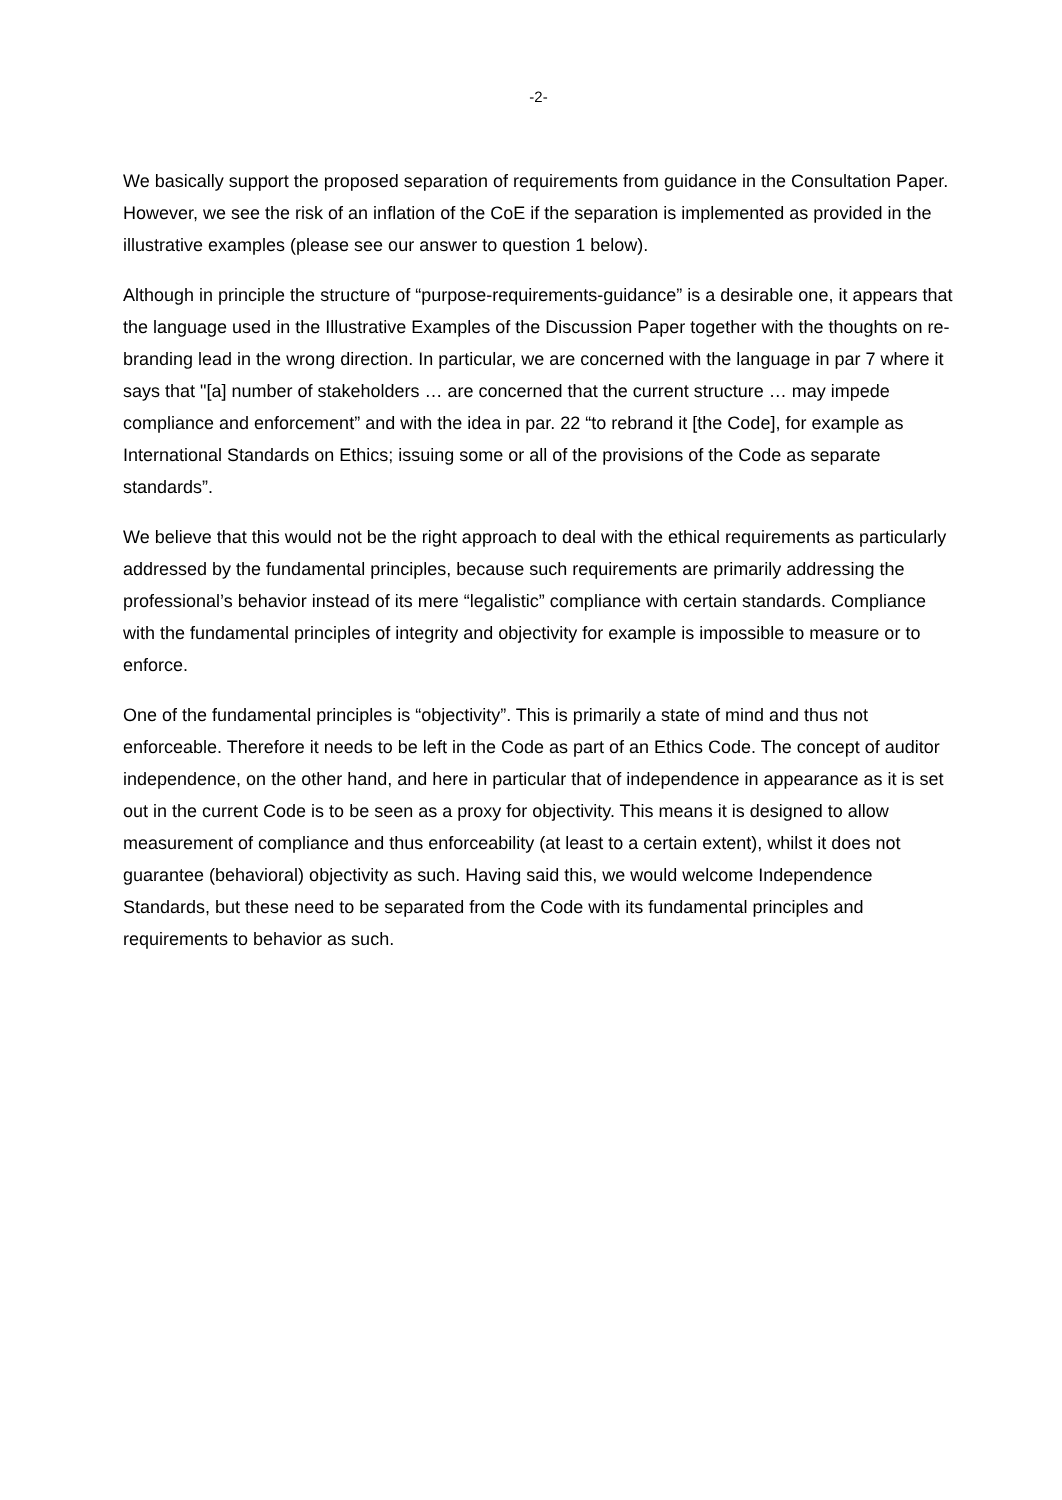-2-
We basically support the proposed separation of requirements from guidance in the Consultation Paper. However, we see the risk of an inflation of the CoE if the separation is implemented as provided in the illustrative examples (please see our answer to question 1 below).
Although in principle the structure of “purpose-requirements-guidance” is a desirable one, it appears that the language used in the Illustrative Examples of the Discussion Paper together with the thoughts on re-branding lead in the wrong direction. In particular, we are concerned with the language in par 7 where it says that "[a] number of stakeholders … are concerned that the current structure … may impede compliance and enforcement” and with the idea in par. 22 “to rebrand it [the Code], for example as International Standards on Ethics; issuing some or all of the provisions of the Code as separate standards”.
We believe that this would not be the right approach to deal with the ethical requirements as particularly addressed by the fundamental principles, because such requirements are primarily addressing the professional’s behavior instead of its mere “legalistic” compliance with certain standards. Compliance with the fundamental principles of integrity and objectivity for example is impossible to measure or to enforce.
One of the fundamental principles is “objectivity”. This is primarily a state of mind and thus not enforceable. Therefore it needs to be left in the Code as part of an Ethics Code. The concept of auditor independence, on the other hand, and here in particular that of independence in appearance as it is set out in the current Code is to be seen as a proxy for objectivity. This means it is designed to allow measurement of compliance and thus enforceability (at least to a certain extent), whilst it does not guarantee (behavioral) objectivity as such. Having said this, we would welcome Independence Standards, but these need to be separated from the Code with its fundamental principles and requirements to behavior as such.